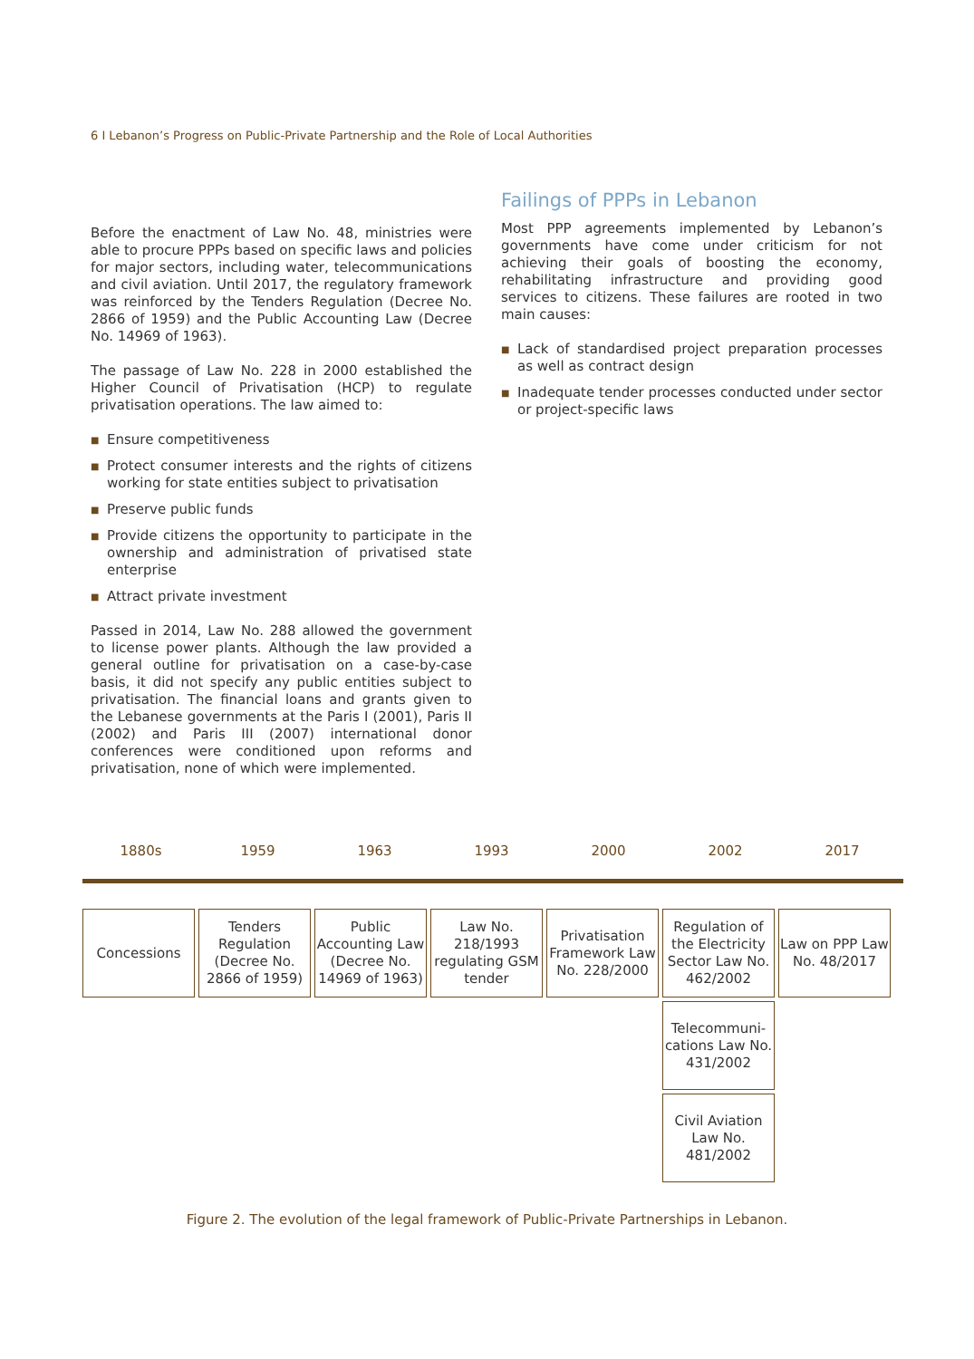6 I Lebanon’s Progress on Public-Private Partnership and the Role of Local Authorities
Before the enactment of Law No. 48, ministries were able to procure PPPs based on specific laws and policies for major sectors, including water, telecommunications and civil aviation. Until 2017, the regulatory framework was reinforced by the Tenders Regulation (Decree No. 2866 of 1959) and the Public Accounting Law (Decree No. 14969 of 1963).
The passage of Law No. 228 in 2000 established the Higher Council of Privatisation (HCP) to regulate privatisation operations. The law aimed to:
■ Ensure competitiveness
■ Protect consumer interests and the rights of citizens working for state entities subject to privatisation
■ Preserve public funds
■ Provide citizens the opportunity to participate in the ownership and administration of privatised state enterprise
■ Attract private investment
Passed in 2014, Law No. 288 allowed the government to license power plants. Although the law provided a general outline for privatisation on a case-by-case basis, it did not specify any public entities subject to privatisation. The financial loans and grants given to the Lebanese governments at the Paris I (2001), Paris II (2002) and Paris III (2007) international donor conferences were conditioned upon reforms and privatisation, none of which were implemented.
Failings of PPPs in Lebanon
Most PPP agreements implemented by Lebanon’s governments have come under criticism for not achieving their goals of boosting the economy, rehabilitating infrastructure and providing good services to citizens. These failures are rooted in two main causes:
■ Lack of standardised project preparation processes as well as contract design
■ Inadequate tender processes conducted under sector or project-specific laws
1880s 1959 1963 1993 2000 2002 2017
Concessions Tenders Regulation (Decree No. 2866 of 1959)
Public Accounting Law (Decree No. 14969 of 1963)
Law No. 218/1993 regulating GSM tender
Privatisation Framework Law No. 228/2000
Regulation of the Electricity Sector Law No. 462/2002
Telecommuni-cations Law No. 431/2002
Civil Aviation Law No. 481/2002
Law on PPP Law No. 48/2017
Figure 2. The evolution of the legal framework of Public-Private Partnerships in Lebanon.